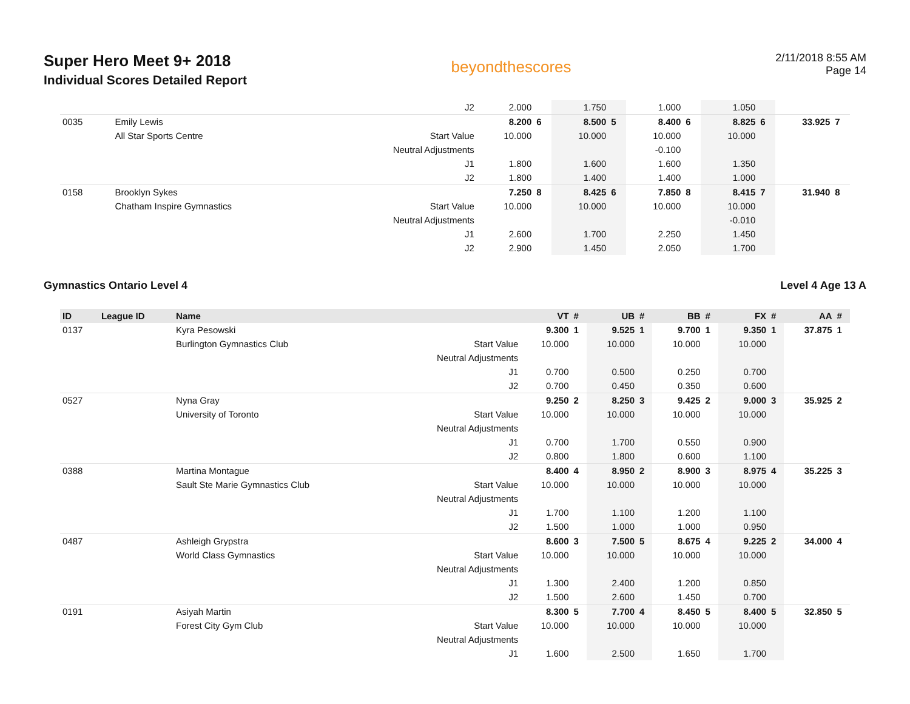Super Hero Meet 9+ 2018
Individual Scores Detailed Report
beyondthescores
2/11/2018 8:55 AM
Page 14
| | | | J2 | 2.000 | | 1.750 | | 1.000 | | 1.050 | | | |
| 0035 | | Emily Lewis | | 8.200 | 6 | 8.500 | 5 | 8.400 | 6 | 8.825 | 6 | 33.925 | 7 |
| | | All Star Sports Centre | Start Value | 10.000 | | 10.000 | | 10.000 | | 10.000 | | | |
| | | | Neutral Adjustments | | | | | -0.100 | | | | | |
| | | | J1 | 1.800 | | 1.600 | | 1.600 | | 1.350 | | | |
| | | | J2 | 1.800 | | 1.400 | | 1.400 | | 1.000 | | | |
| 0158 | | Brooklyn Sykes | | 7.250 | 8 | 8.425 | 6 | 7.850 | 8 | 8.415 | 7 | 31.940 | 8 |
| | | Chatham Inspire Gymnastics | Start Value | 10.000 | | 10.000 | | 10.000 | | 10.000 | | | |
| | | | Neutral Adjustments | | | | | | | -0.010 | | | |
| | | | J1 | 2.600 | | 1.700 | | 2.250 | | 1.450 | | | |
| | | | J2 | 2.900 | | 1.450 | | 2.050 | | 1.700 | | | |
Gymnastics Ontario Level 4 Level 4 Age 13 A
| ID | League ID | Name | | VT | # | UB | # | BB | # | FX | # | AA | # |
| --- | --- | --- | --- | --- | --- | --- | --- | --- | --- | --- | --- | --- | --- |
| 0137 | | Kyra Pesowski | | 9.300 | 1 | 9.525 | 1 | 9.700 | 1 | 9.350 | 1 | 37.875 | 1 |
| | | Burlington Gymnastics Club | Start Value | 10.000 | | 10.000 | | 10.000 | | 10.000 | | | |
| | | | Neutral Adjustments | | | | | | | | | | |
| | | | J1 | 0.700 | | 0.500 | | 0.250 | | 0.700 | | | |
| | | | J2 | 0.700 | | 0.450 | | 0.350 | | 0.600 | | | |
| 0527 | | Nyna Gray | | 9.250 | 2 | 8.250 | 3 | 9.425 | 2 | 9.000 | 3 | 35.925 | 2 |
| | | University of Toronto | Start Value | 10.000 | | 10.000 | | 10.000 | | 10.000 | | | |
| | | | Neutral Adjustments | | | | | | | | | | |
| | | | J1 | 0.700 | | 1.700 | | 0.550 | | 0.900 | | | |
| | | | J2 | 0.800 | | 1.800 | | 0.600 | | 1.100 | | | |
| 0388 | | Martina Montague | | 8.400 | 4 | 8.950 | 2 | 8.900 | 3 | 8.975 | 4 | 35.225 | 3 |
| | | Sault Ste Marie Gymnastics Club | Start Value | 10.000 | | 10.000 | | 10.000 | | 10.000 | | | |
| | | | Neutral Adjustments | | | | | | | | | | |
| | | | J1 | 1.700 | | 1.100 | | 1.200 | | 1.100 | | | |
| | | | J2 | 1.500 | | 1.000 | | 1.000 | | 0.950 | | | |
| 0487 | | Ashleigh Grypstra | | 8.600 | 3 | 7.500 | 5 | 8.675 | 4 | 9.225 | 2 | 34.000 | 4 |
| | | World Class Gymnastics | Start Value | 10.000 | | 10.000 | | 10.000 | | 10.000 | | | |
| | | | Neutral Adjustments | | | | | | | | | | |
| | | | J1 | 1.300 | | 2.400 | | 1.200 | | 0.850 | | | |
| | | | J2 | 1.500 | | 2.600 | | 1.450 | | 0.700 | | | |
| 0191 | | Asiyah Martin | | 8.300 | 5 | 7.700 | 4 | 8.450 | 5 | 8.400 | 5 | 32.850 | 5 |
| | | Forest City Gym Club | Start Value | 10.000 | | 10.000 | | 10.000 | | 10.000 | | | |
| | | | Neutral Adjustments | | | | | | | | | | |
| | | | J1 | 1.600 | | 2.500 | | 1.650 | | 1.700 | | | |